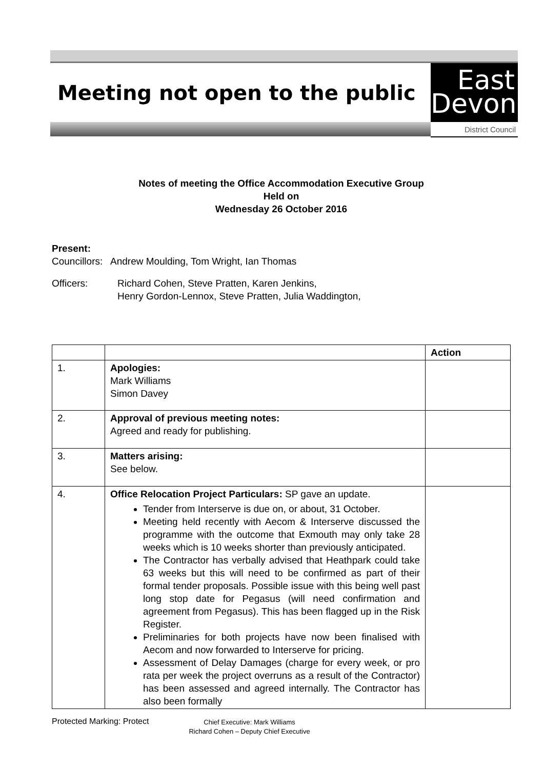Meeting not open to the public
East
Devon
District Council
Notes of meeting the Office Accommodation Executive Group
Held on
Wednesday 26 October 2016
Present:
Councillors: Andrew Moulding, Tom Wright, Ian Thomas
Officers: Richard Cohen, Steve Pratten, Karen Jenkins,
Henry Gordon-Lennox, Steve Pratten, Julia Waddington,
| | | Action |
| --- | --- | --- |
| 1. | Apologies: Mark Williams Simon Davey | |
| 2. | Approval of previous meeting notes: Agreed and ready for publishing. | |
| 3. | Matters arising: See below. | |
| 4. | Office Relocation Project Particulars: SP gave an update. Tender from Interserve is due on, or about, 31 October. Meeting held recently with Aecom & Interserve discussed the programme with the outcome that Exmouth may only take 28 weeks which is 10 weeks shorter than previously anticipated. The Contractor has verbally advised that Heathpark could take 63 weeks but this will need to be confirmed as part of their formal tender proposals. Possible issue with this being well past long stop date for Pegasus (will need confirmation and agreement from Pegasus). This has been flagged up in the Risk Register. Preliminaries for both projects have now been finalised with Aecom and now forwarded to Interserve for pricing. Assessment of Delay Damages (charge for every week, or pro rata per week the project overruns as a result of the Contractor) has been assessed and agreed internally. The Contractor has also been formally | |
Protected Marking: Protect
Chief Executive: Mark Williams
Richard Cohen – Deputy Chief Executive